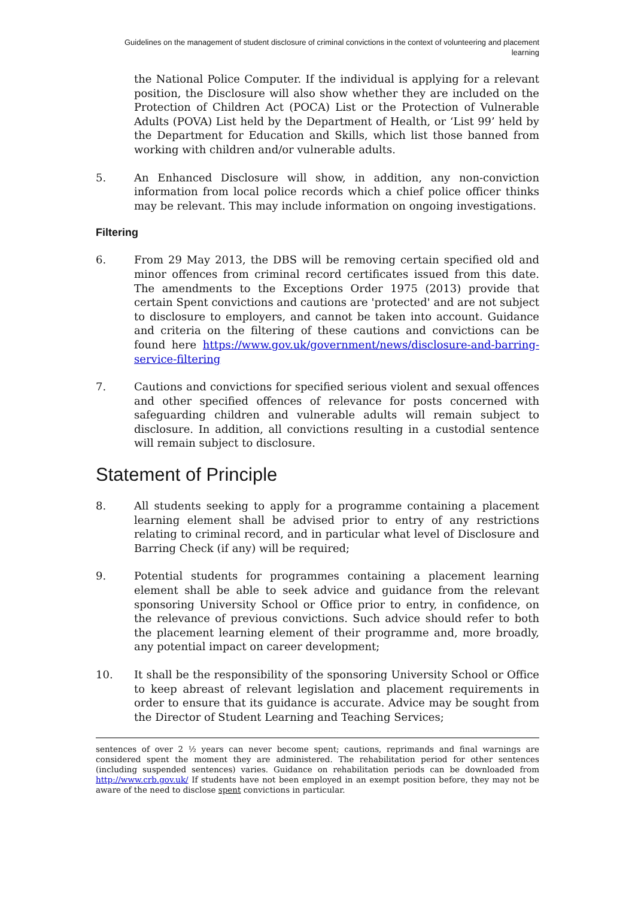Guidelines on the management of student disclosure of criminal convictions in the context of volunteering and placement learning
the National Police Computer. If the individual is applying for a relevant position, the Disclosure will also show whether they are included on the Protection of Children Act (POCA) List or the Protection of Vulnerable Adults (POVA) List held by the Department of Health, or ‘List 99’ held by the Department for Education and Skills, which list those banned from working with children and/or vulnerable adults.
5. An Enhanced Disclosure will show, in addition, any non-conviction information from local police records which a chief police officer thinks may be relevant. This may include information on ongoing investigations.
Filtering
6. From 29 May 2013, the DBS will be removing certain specified old and minor offences from criminal record certificates issued from this date. The amendments to the Exceptions Order 1975 (2013) provide that certain Spent convictions and cautions are 'protected' and are not subject to disclosure to employers, and cannot be taken into account. Guidance and criteria on the filtering of these cautions and convictions can be found here https://www.gov.uk/government/news/disclosure-and-barring-service-filtering
7. Cautions and convictions for specified serious violent and sexual offences and other specified offences of relevance for posts concerned with safeguarding children and vulnerable adults will remain subject to disclosure. In addition, all convictions resulting in a custodial sentence will remain subject to disclosure.
Statement of Principle
8. All students seeking to apply for a programme containing a placement learning element shall be advised prior to entry of any restrictions relating to criminal record, and in particular what level of Disclosure and Barring Check (if any) will be required;
9. Potential students for programmes containing a placement learning element shall be able to seek advice and guidance from the relevant sponsoring University School or Office prior to entry, in confidence, on the relevance of previous convictions. Such advice should refer to both the placement learning element of their programme and, more broadly, any potential impact on career development;
10. It shall be the responsibility of the sponsoring University School or Office to keep abreast of relevant legislation and placement requirements in order to ensure that its guidance is accurate. Advice may be sought from the Director of Student Learning and Teaching Services;
sentences of over 2 ½ years can never become spent; cautions, reprimands and final warnings are considered spent the moment they are administered. The rehabilitation period for other sentences (including suspended sentences) varies. Guidance on rehabilitation periods can be downloaded from http://www.crb.gov.uk/ If students have not been employed in an exempt position before, they may not be aware of the need to disclose spent convictions in particular.